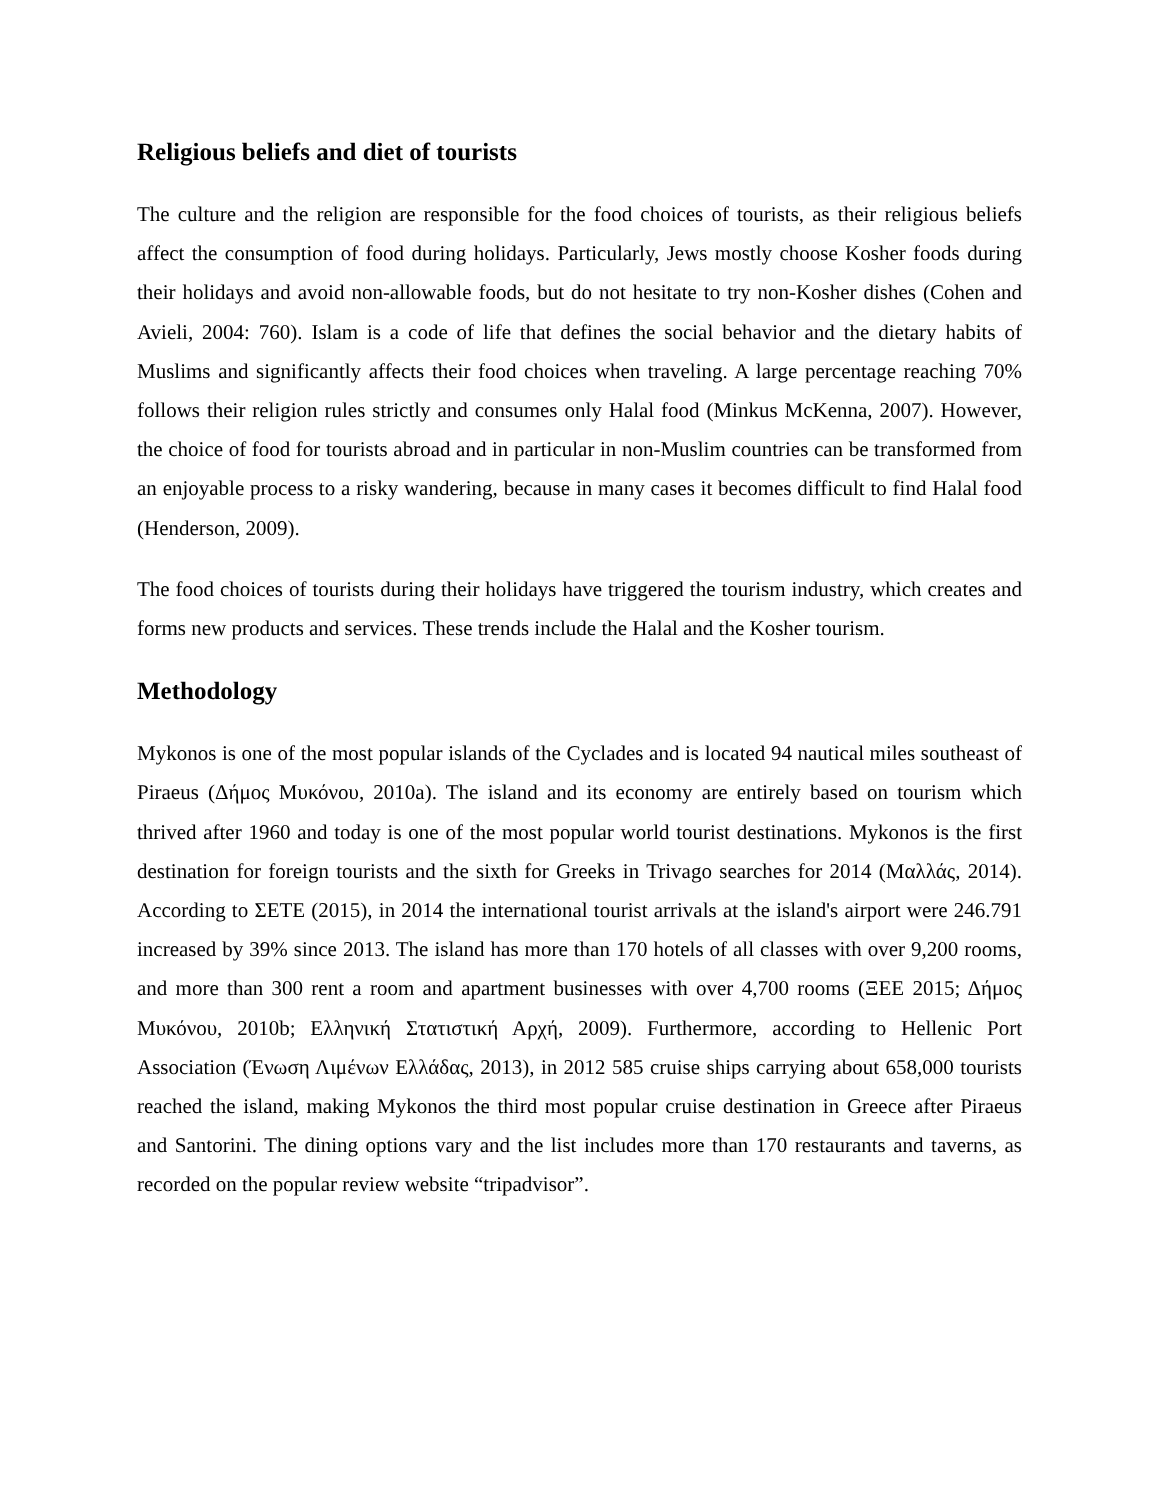Religious beliefs and diet of tourists
The culture and the religion are responsible for the food choices of tourists, as their religious beliefs affect the consumption of food during holidays. Particularly, Jews mostly choose Kosher foods during their holidays and avoid non-allowable foods, but do not hesitate to try non-Kosher dishes (Cohen and Avieli, 2004: 760). Islam is a code of life that defines the social behavior and the dietary habits of Muslims and significantly affects their food choices when traveling. A large percentage reaching 70% follows their religion rules strictly and consumes only Halal food (Minkus McKenna, 2007). However, the choice of food for tourists abroad and in particular in non-Muslim countries can be transformed from an enjoyable process to a risky wandering, because in many cases it becomes difficult to find Halal food (Henderson, 2009).
The food choices of tourists during their holidays have triggered the tourism industry, which creates and forms new products and services. These trends include the Halal and the Kosher tourism.
Methodology
Mykonos is one of the most popular islands of the Cyclades and is located 94 nautical miles southeast of Piraeus (Δήμος Μυκόνου, 2010a). The island and its economy are entirely based on tourism which thrived after 1960 and today is one of the most popular world tourist destinations. Mykonos is the first destination for foreign tourists and the sixth for Greeks in Trivago searches for 2014 (Μαλλάς, 2014). According to ΣΕΤΕ (2015), in 2014 the international tourist arrivals at the island's airport were 246.791 increased by 39% since 2013. The island has more than 170 hotels of all classes with over 9,200 rooms, and more than 300 rent a room and apartment businesses with over 4,700 rooms (ΞΕΕ 2015; Δήμος Μυκόνου, 2010b; Ελληνική Στατιστική Αρχή, 2009). Furthermore, according to Hellenic Port Association (Ένωση Λιμένων Ελλάδας, 2013), in 2012 585 cruise ships carrying about 658,000 tourists reached the island, making Mykonos the third most popular cruise destination in Greece after Piraeus and Santorini. The dining options vary and the list includes more than 170 restaurants and taverns, as recorded on the popular review website “tripadvisor”.